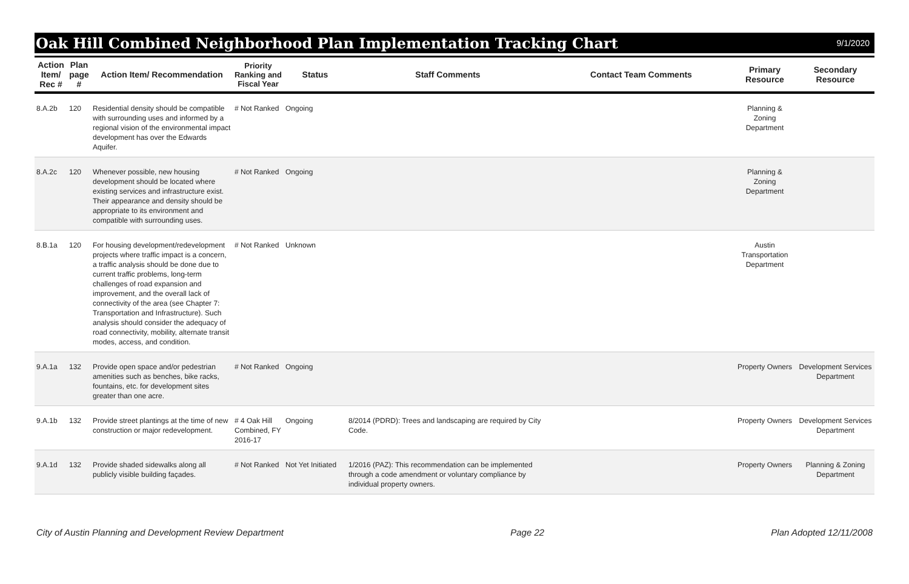Oak Hill Combined Neighborhood Plan Implementation Tracking Chart
9/1/2020
| Action Item/ Rec # | Plan page # | Action Item/ Recommendation | Priority Ranking and Fiscal Year | Status | Staff Comments | Contact Team Comments | Primary Resource | Secondary Resource |
| --- | --- | --- | --- | --- | --- | --- | --- | --- |
| 8.A.2b | 120 | Residential density should be compatible with surrounding uses and informed by a regional vision of the environmental impact development has over the Edwards Aquifer. | # Not Ranked | Ongoing | | | Planning & Zoning Department | |
| 8.A.2c | 120 | Whenever possible, new housing development should be located where existing services and infrastructure exist. Their appearance and density should be appropriate to its environment and compatible with surrounding uses. | # Not Ranked | Ongoing | | | Planning & Zoning Department | |
| 8.B.1a | 120 | For housing development/redevelopment projects where traffic impact is a concern, a traffic analysis should be done due to current traffic problems, long-term challenges of road expansion and improvement, and the overall lack of connectivity of the area (see Chapter 7: Transportation and Infrastructure). Such analysis should consider the adequacy of road connectivity, mobility, alternate transit modes, access, and condition. | # Not Ranked | Unknown | | | Austin Transportation Department | |
| 9.A.1a | 132 | Provide open space and/or pedestrian amenities such as benches, bike racks, fountains, etc. for development sites greater than one acre. | # Not Ranked | Ongoing | | | Property Owners | Development Services Department |
| 9.A.1b | 132 | Provide street plantings at the time of new construction or major redevelopment. | # 4 Oak Hill Combined, FY 2016-17 | Ongoing | 8/2014 (PDRD): Trees and landscaping are required by City Code. | | Property Owners | Development Services Department |
| 9.A.1d | 132 | Provide shaded sidewalks along all publicly visible building façades. | # Not Ranked | Not Yet Initiated | 1/2016 (PAZ): This recommendation can be implemented through a code amendment or voluntary compliance by individual property owners. | | Property Owners | Planning & Zoning Department |
City of Austin Planning and Development Review Department Page 22 Plan Adopted 12/11/2008